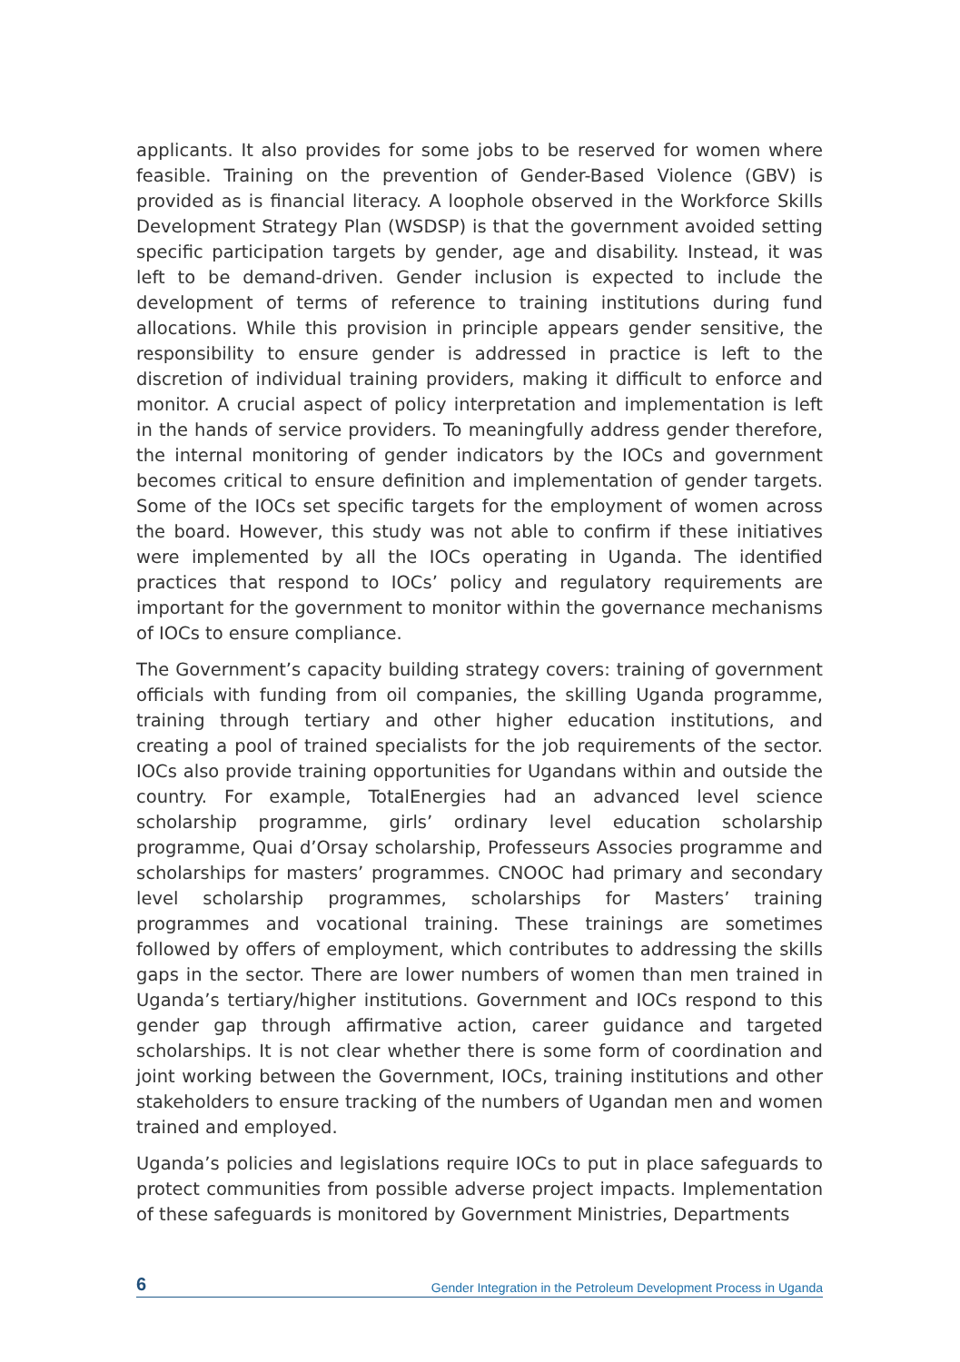applicants. It also provides for some jobs to be reserved for women where feasible. Training on the prevention of Gender-Based Violence (GBV) is provided as is financial literacy. A loophole observed in the Workforce Skills Development Strategy Plan (WSDSP) is that the government avoided setting specific participation targets by gender, age and disability. Instead, it was left to be demand-driven. Gender inclusion is expected to include the development of terms of reference to training institutions during fund allocations. While this provision in principle appears gender sensitive, the responsibility to ensure gender is addressed in practice is left to the discretion of individual training providers, making it difficult to enforce and monitor. A crucial aspect of policy interpretation and implementation is left in the hands of service providers. To meaningfully address gender therefore, the internal monitoring of gender indicators by the IOCs and government becomes critical to ensure definition and implementation of gender targets. Some of the IOCs set specific targets for the employment of women across the board. However, this study was not able to confirm if these initiatives were implemented by all the IOCs operating in Uganda. The identified practices that respond to IOCs’ policy and regulatory requirements are important for the government to monitor within the governance mechanisms of IOCs to ensure compliance.
The Government’s capacity building strategy covers: training of government officials with funding from oil companies, the skilling Uganda programme, training through tertiary and other higher education institutions, and creating a pool of trained specialists for the job requirements of the sector. IOCs also provide training opportunities for Ugandans within and outside the country. For example, TotalEnergies had an advanced level science scholarship programme, girls’ ordinary level education scholarship programme, Quai d’Orsay scholarship, Professeurs Associes programme and scholarships for masters’ programmes. CNOOC had primary and secondary level scholarship programmes, scholarships for Masters’ training programmes and vocational training. These trainings are sometimes followed by offers of employment, which contributes to addressing the skills gaps in the sector. There are lower numbers of women than men trained in Uganda’s tertiary/higher institutions. Government and IOCs respond to this gender gap through affirmative action, career guidance and targeted scholarships. It is not clear whether there is some form of coordination and joint working between the Government, IOCs, training institutions and other stakeholders to ensure tracking of the numbers of Ugandan men and women trained and employed.
Uganda’s policies and legislations require IOCs to put in place safeguards to protect communities from possible adverse project impacts. Implementation of these safeguards is monitored by Government Ministries, Departments
6 Gender Integration in the Petroleum Development Process in Uganda